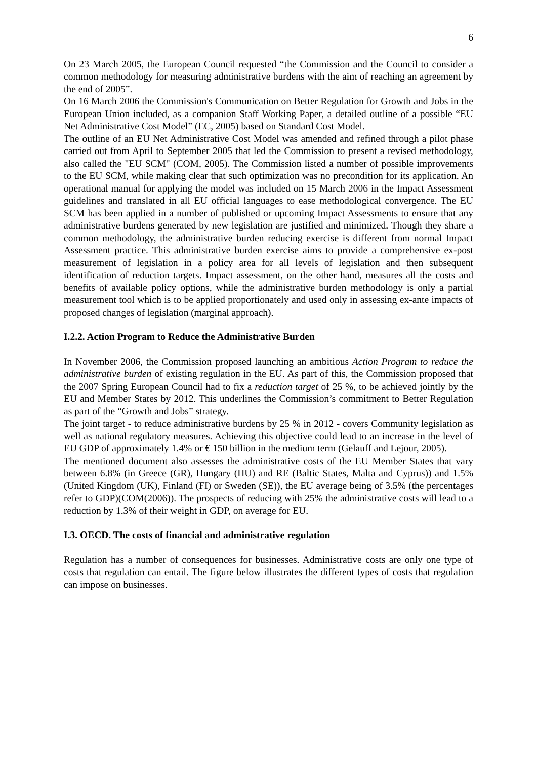6
On 23 March 2005, the European Council requested “the Commission and the Council to consider a common methodology for measuring administrative burdens with the aim of reaching an agreement by the end of 2005”.
On 16 March 2006 the Commission's Communication on Better Regulation for Growth and Jobs in the European Union included, as a companion Staff Working Paper, a detailed outline of a possible “EU Net Administrative Cost Model” (EC, 2005) based on Standard Cost Model.
The outline of an EU Net Administrative Cost Model was amended and refined through a pilot phase carried out from April to September 2005 that led the Commission to present a revised methodology, also called the "EU SCM" (COM, 2005). The Commission listed a number of possible improvements to the EU SCM, while making clear that such optimization was no precondition for its application. An operational manual for applying the model was included on 15 March 2006 in the Impact Assessment guidelines and translated in all EU official languages to ease methodological convergence. The EU SCM has been applied in a number of published or upcoming Impact Assessments to ensure that any administrative burdens generated by new legislation are justified and minimized. Though they share a common methodology, the administrative burden reducing exercise is different from normal Impact Assessment practice. This administrative burden exercise aims to provide a comprehensive ex-post measurement of legislation in a policy area for all levels of legislation and then subsequent identification of reduction targets. Impact assessment, on the other hand, measures all the costs and benefits of available policy options, while the administrative burden methodology is only a partial measurement tool which is to be applied proportionately and used only in assessing ex-ante impacts of proposed changes of legislation (marginal approach).
I.2.2. Action Program to Reduce the Administrative Burden
In November 2006, the Commission proposed launching an ambitious Action Program to reduce the administrative burden of existing regulation in the EU. As part of this, the Commission proposed that the 2007 Spring European Council had to fix a reduction target of 25 %, to be achieved jointly by the EU and Member States by 2012. This underlines the Commission’s commitment to Better Regulation as part of the “Growth and Jobs” strategy.
The joint target - to reduce administrative burdens by 25 % in 2012 - covers Community legislation as well as national regulatory measures. Achieving this objective could lead to an increase in the level of EU GDP of approximately 1.4% or € 150 billion in the medium term (Gelauff and Lejour, 2005).
The mentioned document also assesses the administrative costs of the EU Member States that vary between 6.8% (in Greece (GR), Hungary (HU) and RE (Baltic States, Malta and Cyprus)) and 1.5% (United Kingdom (UK), Finland (FI) or Sweden (SE)), the EU average being of 3.5% (the percentages refer to GDP)(COM(2006)). The prospects of reducing with 25% the administrative costs will lead to a reduction by 1.3% of their weight in GDP, on average for EU.
I.3. OECD. The costs of financial and administrative regulation
Regulation has a number of consequences for businesses. Administrative costs are only one type of costs that regulation can entail. The figure below illustrates the different types of costs that regulation can impose on businesses.